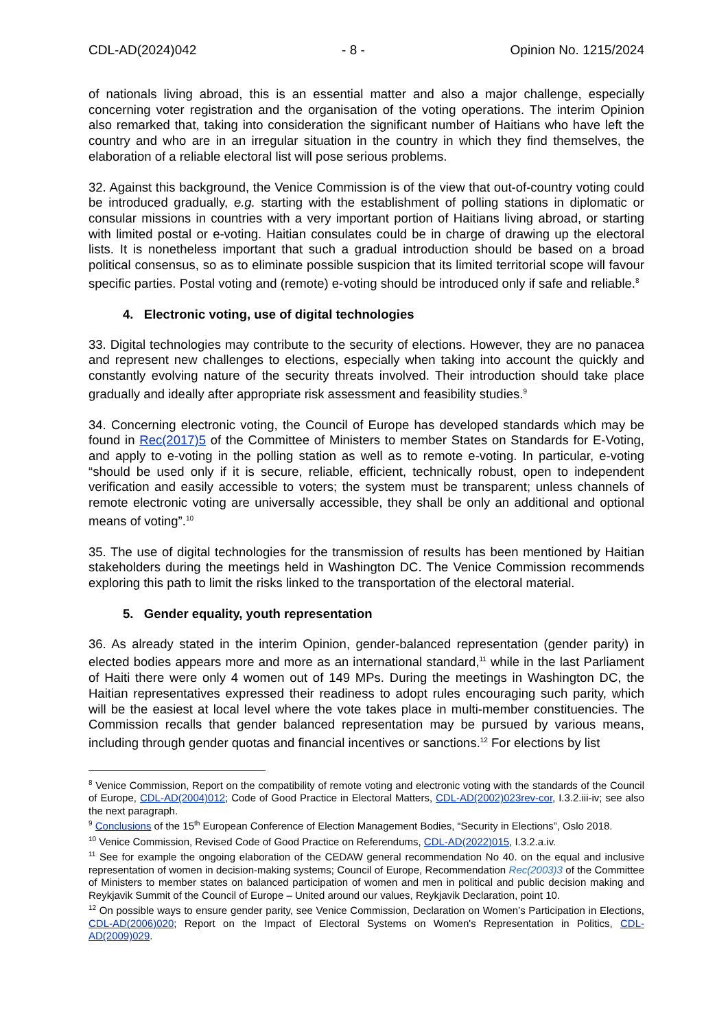CDL-AD(2024)042 - 8 - Opinion No. 1215/2024
of nationals living abroad, this is an essential matter and also a major challenge, especially concerning voter registration and the organisation of the voting operations. The interim Opinion also remarked that, taking into consideration the significant number of Haitians who have left the country and who are in an irregular situation in the country in which they find themselves, the elaboration of a reliable electoral list will pose serious problems.
32. Against this background, the Venice Commission is of the view that out-of-country voting could be introduced gradually, e.g. starting with the establishment of polling stations in diplomatic or consular missions in countries with a very important portion of Haitians living abroad, or starting with limited postal or e-voting. Haitian consulates could be in charge of drawing up the electoral lists. It is nonetheless important that such a gradual introduction should be based on a broad political consensus, so as to eliminate possible suspicion that its limited territorial scope will favour specific parties. Postal voting and (remote) e-voting should be introduced only if safe and reliable.<sup>8</sup>
4. Electronic voting, use of digital technologies
33. Digital technologies may contribute to the security of elections. However, they are no panacea and represent new challenges to elections, especially when taking into account the quickly and constantly evolving nature of the security threats involved. Their introduction should take place gradually and ideally after appropriate risk assessment and feasibility studies.<sup>9</sup>
34. Concerning electronic voting, the Council of Europe has developed standards which may be found in Rec(2017)5 of the Committee of Ministers to member States on Standards for E-Voting, and apply to e-voting in the polling station as well as to remote e-voting. In particular, e-voting “should be used only if it is secure, reliable, efficient, technically robust, open to independent verification and easily accessible to voters; the system must be transparent; unless channels of remote electronic voting are universally accessible, they shall be only an additional and optional means of voting”.<sup>10</sup>
35. The use of digital technologies for the transmission of results has been mentioned by Haitian stakeholders during the meetings held in Washington DC. The Venice Commission recommends exploring this path to limit the risks linked to the transportation of the electoral material.
5. Gender equality, youth representation
36. As already stated in the interim Opinion, gender-balanced representation (gender parity) in elected bodies appears more and more as an international standard,<sup>11</sup> while in the last Parliament of Haiti there were only 4 women out of 149 MPs. During the meetings in Washington DC, the Haitian representatives expressed their readiness to adopt rules encouraging such parity, which will be the easiest at local level where the vote takes place in multi-member constituencies. The Commission recalls that gender balanced representation may be pursued by various means, including through gender quotas and financial incentives or sanctions.<sup>12</sup> For elections by list
<sup>8</sup> Venice Commission, Report on the compatibility of remote voting and electronic voting with the standards of the Council of Europe, CDL-AD(2004)012; Code of Good Practice in Electoral Matters, CDL-AD(2002)023rev-cor, I.3.2.iii-iv; see also the next paragraph.
<sup>9</sup> Conclusions of the 15<sup>th</sup> European Conference of Election Management Bodies, “Security in Elections”, Oslo 2018.
<sup>10</sup> Venice Commission, Revised Code of Good Practice on Referendums, CDL-AD(2022)015, I.3.2.a.iv.
<sup>11</sup> See for example the ongoing elaboration of the CEDAW general recommendation No 40. on the equal and inclusive representation of women in decision-making systems; Council of Europe, Recommendation Rec(2003)3 of the Committee of Ministers to member states on balanced participation of women and men in political and public decision making and Reykjavik Summit of the Council of Europe – United around our values, Reykjavik Declaration, point 10.
<sup>12</sup> On possible ways to ensure gender parity, see Venice Commission, Declaration on Women’s Participation in Elections, CDL-AD(2006)020; Report on the Impact of Electoral Systems on Women's Representation in Politics, CDL-AD(2009)029.